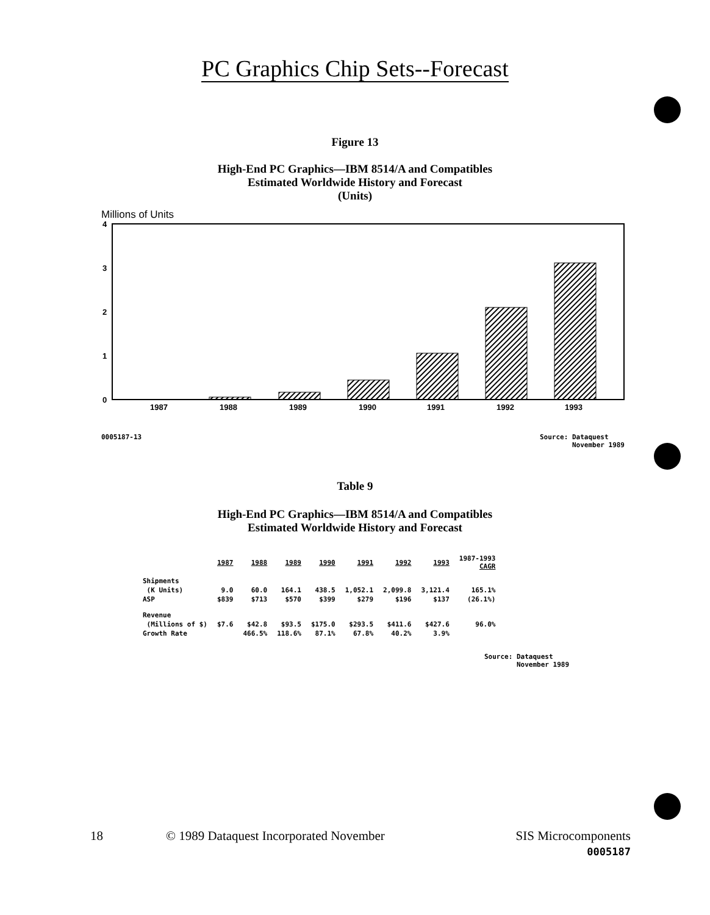PC Graphics Chip Sets--Forecast
Figure 13
High-End PC Graphics—IBM 8514/A and Compatibles
Estimated Worldwide History and Forecast
(Units)
Millions of Units
4
3
2
1
0
1987
1988
1989
1990
1991
1992
1993
0005187-13 Source: Dataquest
November 1989
Table 9
High-End PC Graphics—IBM 8514/A and Compatibles
Estimated Worldwide History and Forecast
| | 1987 | 1988 | 1989 | 1990 | 1991 | 1992 | 1993 | 1987-1993 CAGR |
| --- | --- | --- | --- | --- | --- | --- | --- | --- |
| Shipments | | | | | | | | |
| (K Units) | 9.0 | 60.0 | 164.1 | 438.5 | 1,052.1 | 2,099.8 | 3,121.4 | 165.1% |
| ASP | $839 | $713 | $570 | $399 | $279 | $196 | $137 | (26.1%) |
| Revenue | | | | | | | | |
| (Millions of $) | $7.6 | $42.8 | $93.5 | $175.0 | $293.5 | $411.6 | $427.6 | 96.0% |
| Growth Rate | | 466.5% | 118.6% | 87.1% | 67.8% | 40.2% | 3.9% | |
Source: Dataquest
November 1989
18
© 1989 Dataquest Incorporated November
SIS Microcomponents
0005187